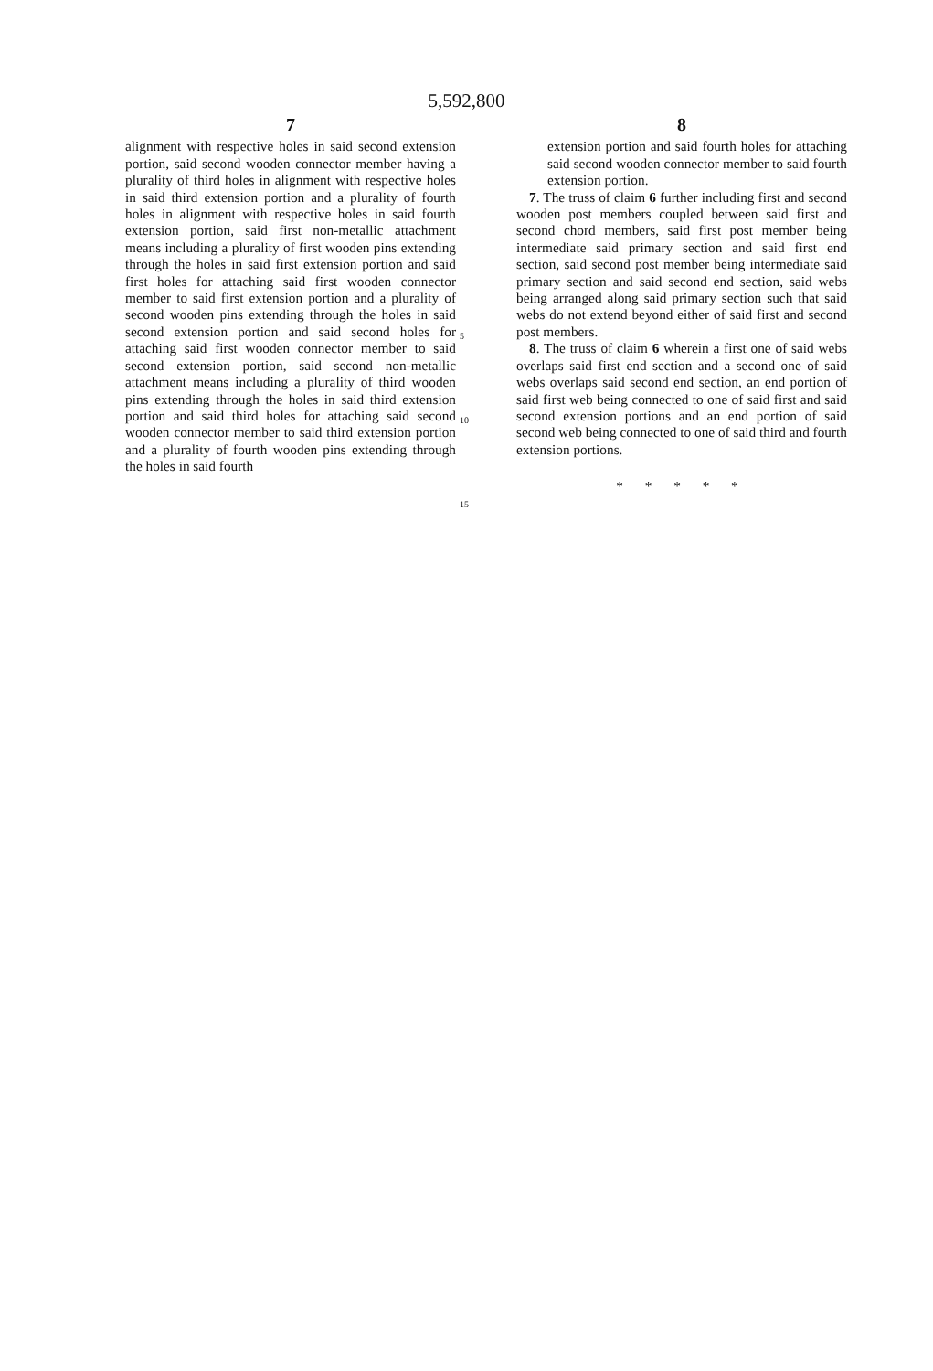5,592,800
7
alignment with respective holes in said second extension portion, said second wooden connector member having a plurality of third holes in alignment with respective holes in said third extension portion and a plurality of fourth holes in alignment with respective holes in said fourth extension portion, said first non-metallic attachment means including a plurality of first wooden pins extending through the holes in said first extension portion and said first holes for attaching said first wooden connector member to said first extension portion and a plurality of second wooden pins extending through the holes in said second extension portion and said second holes for attaching said first wooden connector member to said second extension portion, said second non-metallic attachment means including a plurality of third wooden pins extending through the holes in said third extension portion and said third holes for attaching said second wooden connector member to said third extension portion and a plurality of fourth wooden pins extending through the holes in said fourth
5
10
15
8
extension portion and said fourth holes for attaching said second wooden connector member to said fourth extension portion.
7. The truss of claim 6 further including first and second wooden post members coupled between said first and second chord members, said first post member being intermediate said primary section and said first end section, said second post member being intermediate said primary section and said second end section, said webs being arranged along said primary section such that said webs do not extend beyond either of said first and second post members.
8. The truss of claim 6 wherein a first one of said webs overlaps said first end section and a second one of said webs overlaps said second end section, an end portion of said first web being connected to one of said first and said second extension portions and an end portion of said second web being connected to one of said third and fourth extension portions.
* * * * *